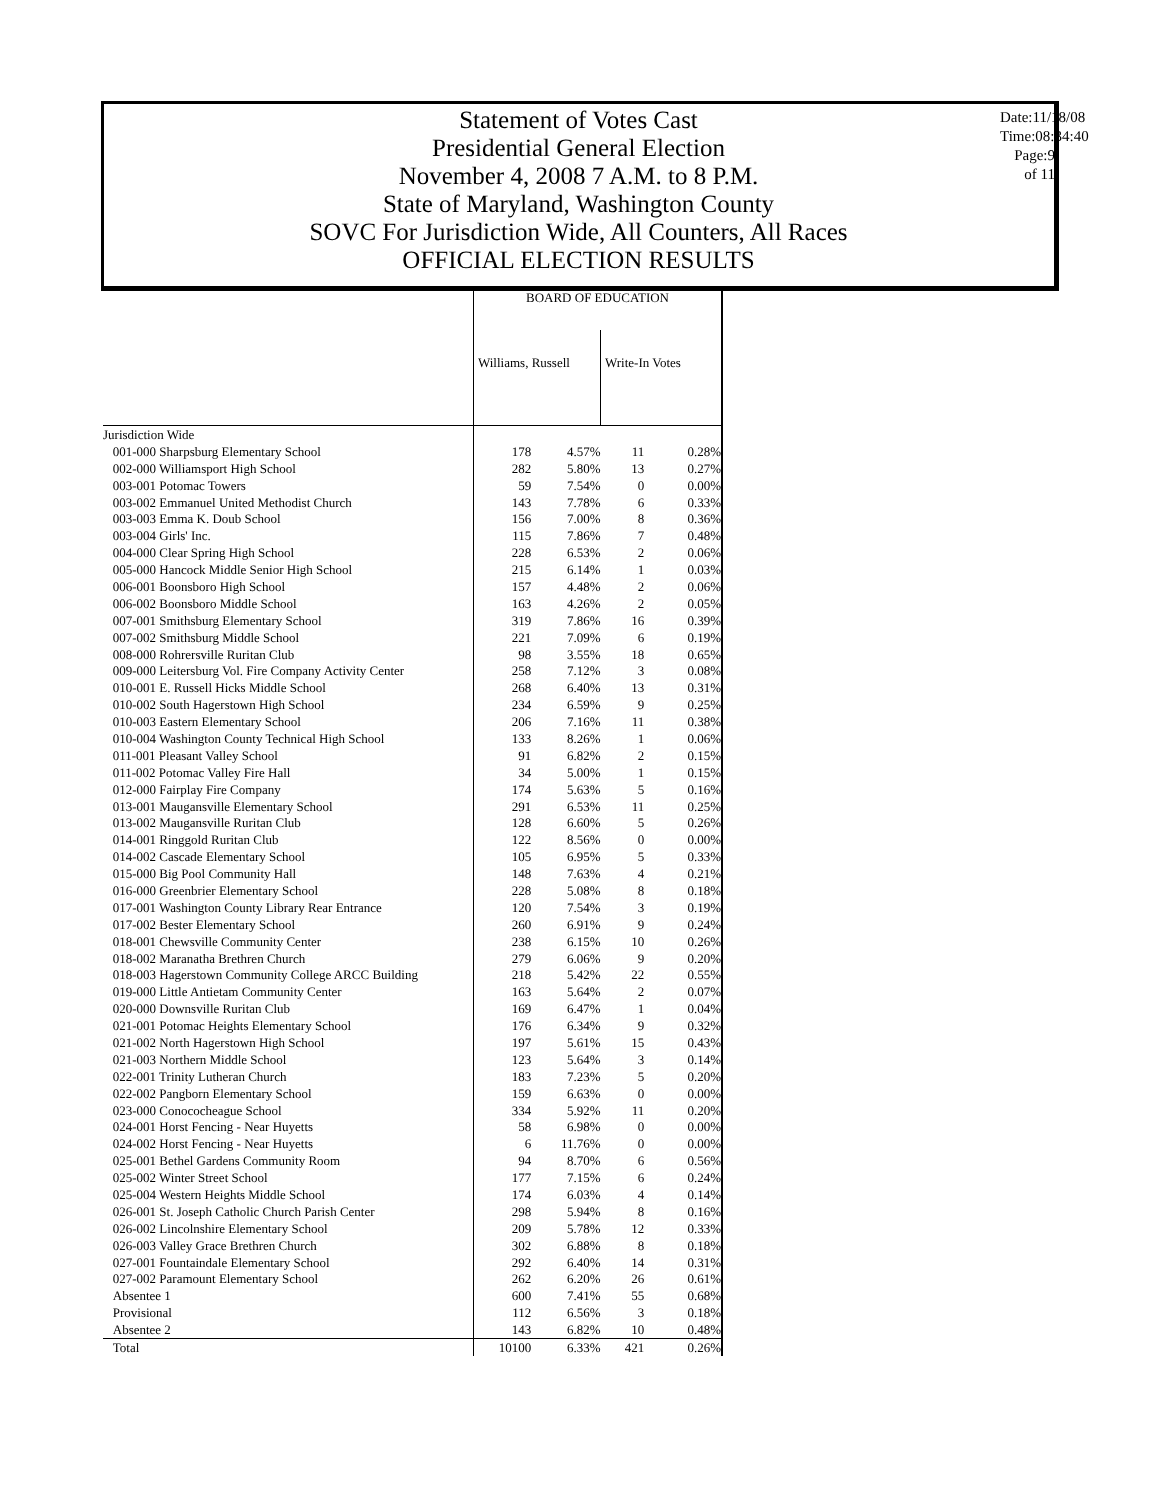Statement of Votes Cast
Presidential General Election
November 4, 2008 7 A.M. to 8 P.M.
State of Maryland, Washington County
SOVC For Jurisdiction Wide, All Counters, All Races
OFFICIAL ELECTION RESULTS
Date:11/18/08
Time:08:34:40
Page:9 of 11
| | BOARD OF EDUCATION | | | |
| | Williams, Russell | | Write-In Votes | |
| Jurisdiction Wide | | | | |
| 001-000 Sharpsburg Elementary School | 178 | 4.57% | 11 | 0.28% |
| 002-000 Williamsport High School | 282 | 5.80% | 13 | 0.27% |
| 003-001 Potomac Towers | 59 | 7.54% | 0 | 0.00% |
| 003-002 Emmanuel United Methodist Church | 143 | 7.78% | 6 | 0.33% |
| 003-003 Emma K. Doub School | 156 | 7.00% | 8 | 0.36% |
| 003-004 Girls' Inc. | 115 | 7.86% | 7 | 0.48% |
| 004-000 Clear Spring High School | 228 | 6.53% | 2 | 0.06% |
| 005-000 Hancock Middle Senior High School | 215 | 6.14% | 1 | 0.03% |
| 006-001 Boonsboro High School | 157 | 4.48% | 2 | 0.06% |
| 006-002 Boonsboro Middle School | 163 | 4.26% | 2 | 0.05% |
| 007-001 Smithsburg Elementary School | 319 | 7.86% | 16 | 0.39% |
| 007-002 Smithsburg Middle School | 221 | 7.09% | 6 | 0.19% |
| 008-000 Rohrersville Ruritan Club | 98 | 3.55% | 18 | 0.65% |
| 009-000 Leitersburg Vol. Fire Company Activity Center | 258 | 7.12% | 3 | 0.08% |
| 010-001 E. Russell Hicks Middle School | 268 | 6.40% | 13 | 0.31% |
| 010-002 South Hagerstown High School | 234 | 6.59% | 9 | 0.25% |
| 010-003 Eastern Elementary School | 206 | 7.16% | 11 | 0.38% |
| 010-004 Washington County Technical High School | 133 | 8.26% | 1 | 0.06% |
| 011-001 Pleasant Valley School | 91 | 6.82% | 2 | 0.15% |
| 011-002 Potomac Valley Fire Hall | 34 | 5.00% | 1 | 0.15% |
| 012-000 Fairplay Fire Company | 174 | 5.63% | 5 | 0.16% |
| 013-001 Maugansville Elementary School | 291 | 6.53% | 11 | 0.25% |
| 013-002 Maugansville Ruritan Club | 128 | 6.60% | 5 | 0.26% |
| 014-001 Ringgold Ruritan Club | 122 | 8.56% | 0 | 0.00% |
| 014-002 Cascade Elementary School | 105 | 6.95% | 5 | 0.33% |
| 015-000 Big Pool Community Hall | 148 | 7.63% | 4 | 0.21% |
| 016-000 Greenbrier Elementary School | 228 | 5.08% | 8 | 0.18% |
| 017-001 Washington County Library Rear Entrance | 120 | 7.54% | 3 | 0.19% |
| 017-002 Bester Elementary School | 260 | 6.91% | 9 | 0.24% |
| 018-001 Chewsville Community Center | 238 | 6.15% | 10 | 0.26% |
| 018-002 Maranatha Brethren Church | 279 | 6.06% | 9 | 0.20% |
| 018-003 Hagerstown Community College ARCC Building | 218 | 5.42% | 22 | 0.55% |
| 019-000 Little Antietam Community Center | 163 | 5.64% | 2 | 0.07% |
| 020-000 Downsville Ruritan Club | 169 | 6.47% | 1 | 0.04% |
| 021-001 Potomac Heights Elementary School | 176 | 6.34% | 9 | 0.32% |
| 021-002 North Hagerstown High School | 197 | 5.61% | 15 | 0.43% |
| 021-003 Northern Middle School | 123 | 5.64% | 3 | 0.14% |
| 022-001 Trinity Lutheran Church | 183 | 7.23% | 5 | 0.20% |
| 022-002 Pangborn Elementary School | 159 | 6.63% | 0 | 0.00% |
| 023-000 Conococheague School | 334 | 5.92% | 11 | 0.20% |
| 024-001 Horst Fencing - Near Huyetts | 58 | 6.98% | 0 | 0.00% |
| 024-002 Horst Fencing - Near Huyetts | 6 | 11.76% | 0 | 0.00% |
| 025-001 Bethel Gardens Community Room | 94 | 8.70% | 6 | 0.56% |
| 025-002 Winter Street School | 177 | 7.15% | 6 | 0.24% |
| 025-004 Western Heights Middle School | 174 | 6.03% | 4 | 0.14% |
| 026-001 St. Joseph Catholic Church Parish Center | 298 | 5.94% | 8 | 0.16% |
| 026-002 Lincolnshire Elementary School | 209 | 5.78% | 12 | 0.33% |
| 026-003 Valley Grace Brethren Church | 302 | 6.88% | 8 | 0.18% |
| 027-001 Fountaindale Elementary School | 292 | 6.40% | 14 | 0.31% |
| 027-002 Paramount Elementary School | 262 | 6.20% | 26 | 0.61% |
| Absentee 1 | 600 | 7.41% | 55 | 0.68% |
| Provisional | 112 | 6.56% | 3 | 0.18% |
| Absentee 2 | 143 | 6.82% | 10 | 0.48% |
| Total | 10100 | 6.33% | 421 | 0.26% |